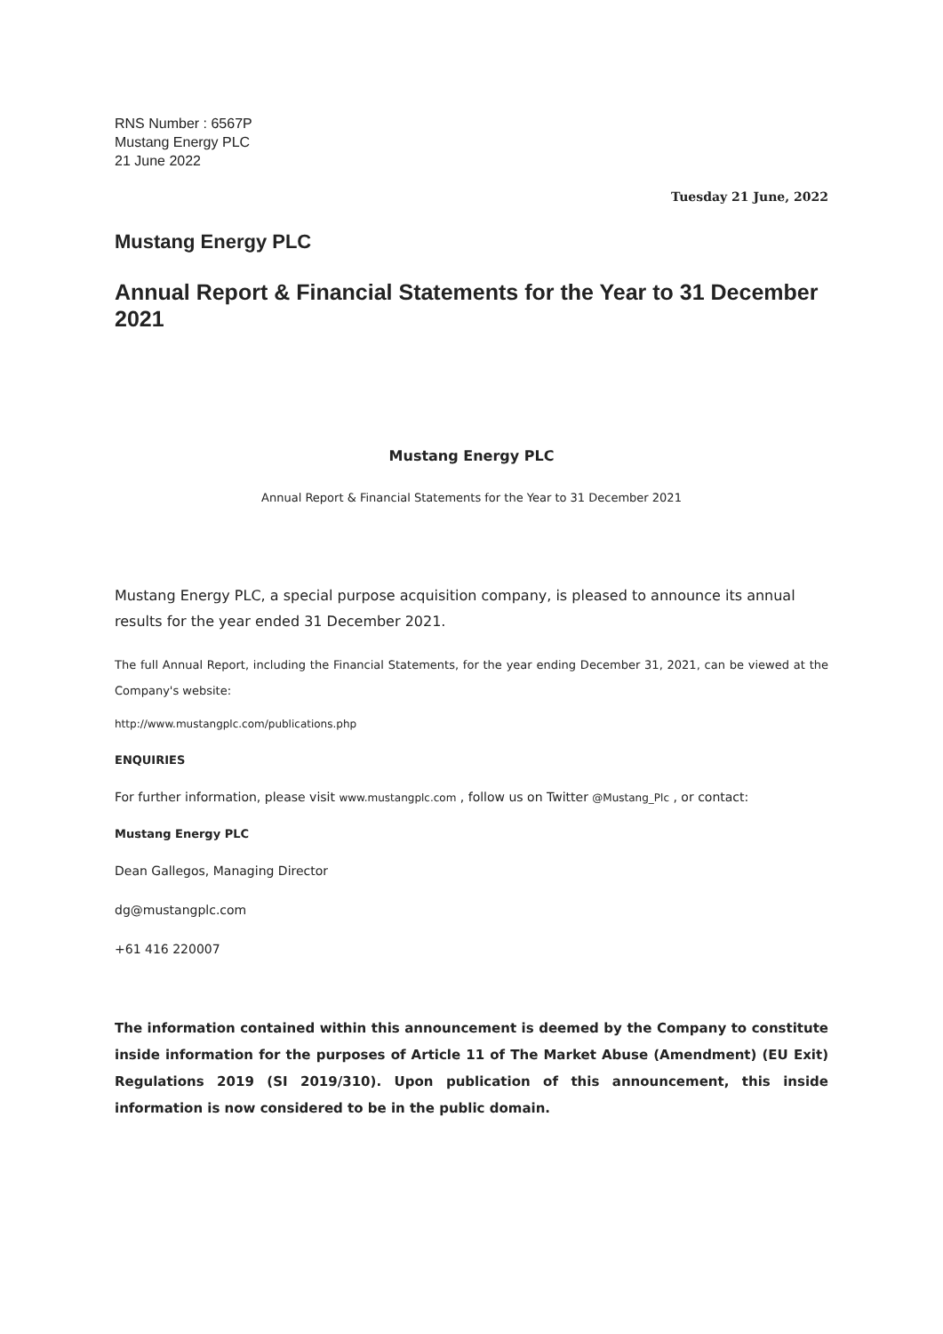RNS Number : 6567P
Mustang Energy PLC
21 June 2022
Tuesday 21 June, 2022
Mustang Energy PLC
Annual Report & Financial Statements for the Year to 31 December 2021
Mustang Energy PLC
Annual Report & Financial Statements for the Year to 31 December 2021
Mustang Energy PLC, a special purpose acquisition company, is pleased to announce its annual results for the year ended 31 December 2021.
The full Annual Report, including the Financial Statements, for the year ending December 31, 2021, can be viewed at the Company's website:
http://www.mustangplc.com/publications.php
ENQUIRIES
For further information, please visit www.mustangplc.com , follow us on Twitter @Mustang_Plc , or contact:
Mustang Energy PLC
Dean Gallegos, Managing Director
dg@mustangplc.com
+61 416 220007
The information contained within this announcement is deemed by the Company to constitute inside information for the purposes of Article 11 of The Market Abuse (Amendment) (EU Exit) Regulations 2019 (SI 2019/310). Upon publication of this announcement, this inside information is now considered to be in the public domain.